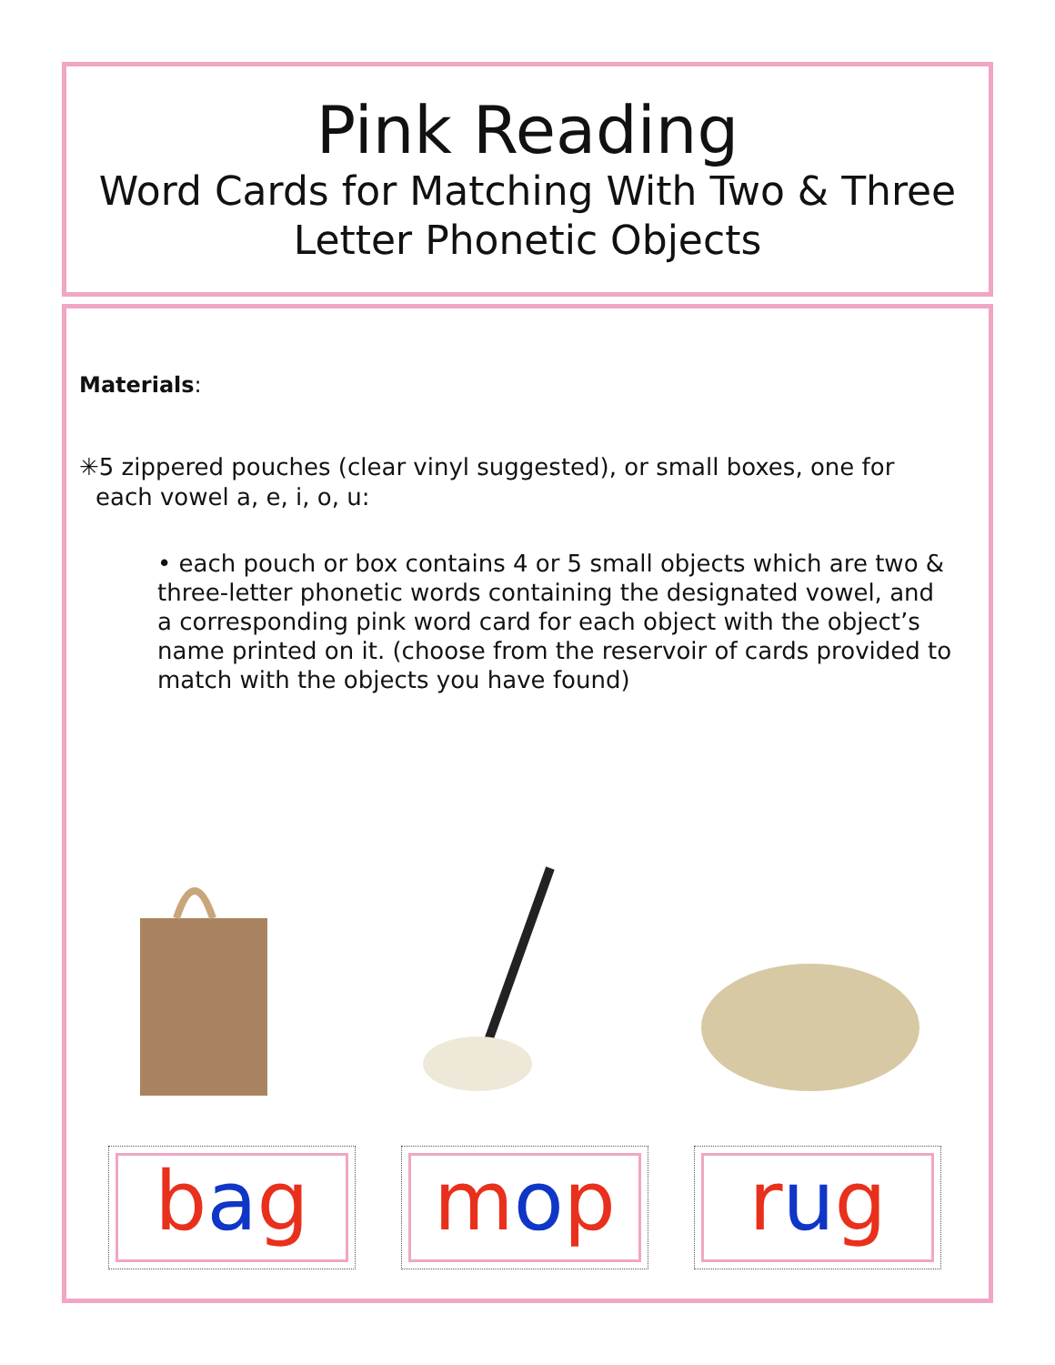Pink Reading
Word Cards for Matching With Two & Three Letter Phonetic Objects
Materials:
✳5 zippered pouches (clear vinyl suggested), or small boxes, one for each vowel a, e, i, o, u:
• each pouch or box contains 4 or 5 small objects which are two & three-letter phonetic words containing the designated vowel, and a corresponding pink word card for each object with the object’s name printed on it. (choose from the reservoir of cards provided to match with the objects you have found)
bag mop rug